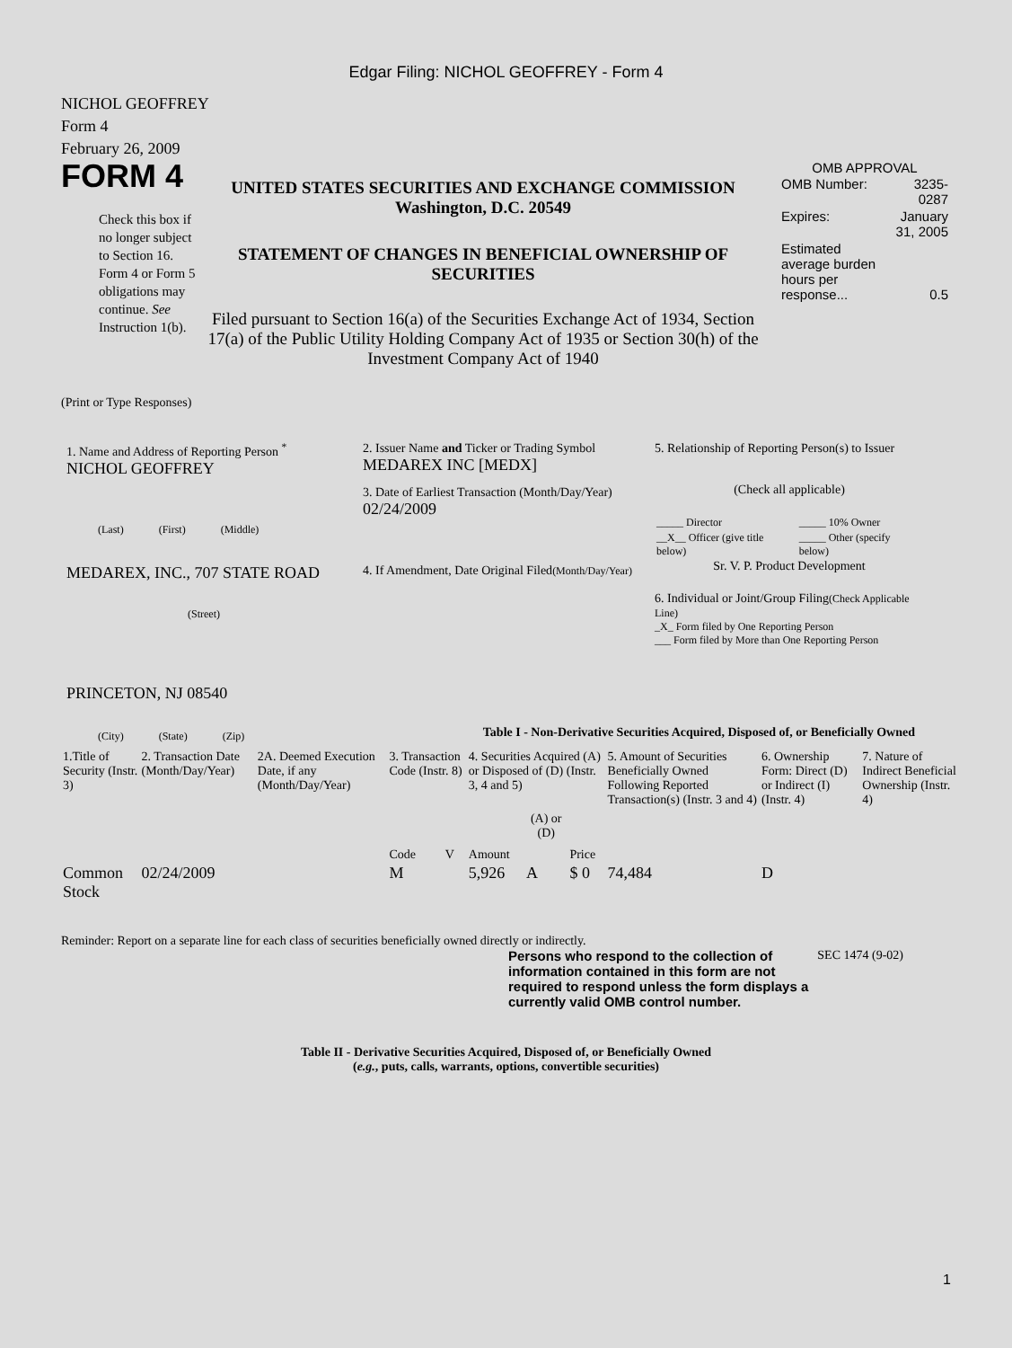Edgar Filing: NICHOL GEOFFREY - Form 4
NICHOL GEOFFREY
Form 4
February 26, 2009
FORM 4
Check this box if no longer subject to Section 16. Form 4 or Form 5 obligations may continue. See Instruction 1(b).
UNITED STATES SECURITIES AND EXCHANGE COMMISSION
Washington, D.C. 20549
STATEMENT OF CHANGES IN BENEFICIAL OWNERSHIP OF SECURITIES
Filed pursuant to Section 16(a) of the Securities Exchange Act of 1934, Section 17(a) of the Public Utility Holding Company Act of 1935 or Section 30(h) of the Investment Company Act of 1940
OMB APPROVAL
| OMB Number: | 3235-0287 |
| Expires: | January 31, 2005 |
| Estimated average burden hours per response... | 0.5 |
(Print or Type Responses)
1. Name and Address of Reporting Person <sup>*</sup>
NICHOL GEOFFREY
(Last) (First) (Middle)
MEDAREX, INC., 707 STATE ROAD
(Street)
PRINCETON, NJ 08540
(City) (State) (Zip)
2. Issuer Name and Ticker or Trading Symbol
MEDAREX INC [MEDX]
3. Date of Earliest Transaction (Month/Day/Year)
02/24/2009
4. If Amendment, Date Original Filed(Month/Day/Year)
5. Relationship of Reporting Person(s) to Issuer
(Check all applicable)
| _____ Director | _____ 10% Owner |
| __X__ Officer (give title below) | _____ Other (specify below) |
Sr. V. P. Product Development
6. Individual or Joint/Group Filing(Check Applicable Line)
_X_ Form filed by One Reporting Person
___ Form filed by More than One Reporting Person
Table I - Non-Derivative Securities Acquired, Disposed of, or Beneficially Owned
| 1.Title of Security (Instr. 3) | 2. Transaction Date (Month/Day/Year) | 2A. Deemed Execution Date, if any (Month/Day/Year) | 3. Transaction Code (Instr. 8) | | 4. Securities Acquired (A) or Disposed of (D) (Instr. 3, 4 and 5) | | | 5. Amount of Securities Beneficially Owned Following Reported Transaction(s) (Instr. 3 and 4) | 6. Ownership Form: Direct (D) or Indirect (I) (Instr. 4) | 7. Nature of Indirect Beneficial Ownership (Instr. 4) |
| --- | --- | --- | --- | --- | --- | --- | --- | --- | --- | --- |
| | | | Code | V | Amount | (A) or (D) | Price | | | |
| Common Stock | 02/24/2009 | | M | | 5,926 | A | $ 0 | 74,484 | D | |
Reminder: Report on a separate line for each class of securities beneficially owned directly or indirectly.
Persons who respond to the collection of information contained in this form are not required to respond unless the form displays a currently valid OMB control number.
SEC 1474 (9-02)
Table II - Derivative Securities Acquired, Disposed of, or Beneficially Owned
(e.g., puts, calls, warrants, options, convertible securities)
1